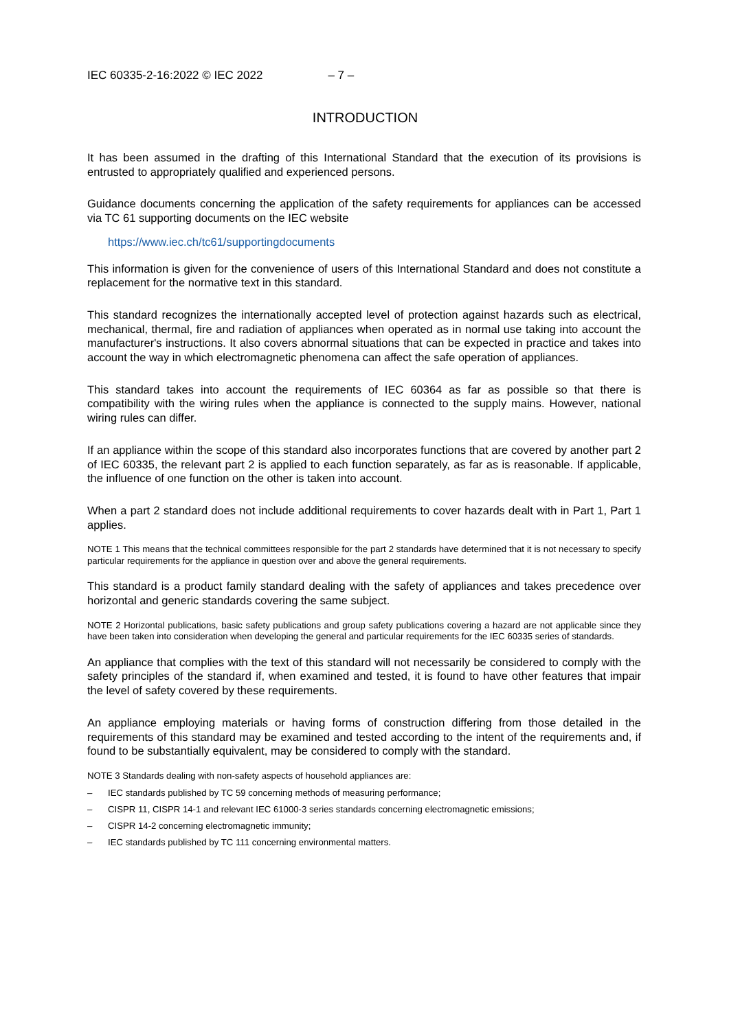IEC 60335-2-16:2022 © IEC 2022 – 7 –
INTRODUCTION
It has been assumed in the drafting of this International Standard that the execution of its provisions is entrusted to appropriately qualified and experienced persons.
Guidance documents concerning the application of the safety requirements for appliances can be accessed via TC 61 supporting documents on the IEC website
https://www.iec.ch/tc61/supportingdocuments
This information is given for the convenience of users of this International Standard and does not constitute a replacement for the normative text in this standard.
This standard recognizes the internationally accepted level of protection against hazards such as electrical, mechanical, thermal, fire and radiation of appliances when operated as in normal use taking into account the manufacturer's instructions. It also covers abnormal situations that can be expected in practice and takes into account the way in which electromagnetic phenomena can affect the safe operation of appliances.
This standard takes into account the requirements of IEC 60364 as far as possible so that there is compatibility with the wiring rules when the appliance is connected to the supply mains. However, national wiring rules can differ.
If an appliance within the scope of this standard also incorporates functions that are covered by another part 2 of IEC 60335, the relevant part 2 is applied to each function separately, as far as is reasonable. If applicable, the influence of one function on the other is taken into account.
When a part 2 standard does not include additional requirements to cover hazards dealt with in Part 1, Part 1 applies.
NOTE 1 This means that the technical committees responsible for the part 2 standards have determined that it is not necessary to specify particular requirements for the appliance in question over and above the general requirements.
This standard is a product family standard dealing with the safety of appliances and takes precedence over horizontal and generic standards covering the same subject.
NOTE 2 Horizontal publications, basic safety publications and group safety publications covering a hazard are not applicable since they have been taken into consideration when developing the general and particular requirements for the IEC 60335 series of standards.
An appliance that complies with the text of this standard will not necessarily be considered to comply with the safety principles of the standard if, when examined and tested, it is found to have other features that impair the level of safety covered by these requirements.
An appliance employing materials or having forms of construction differing from those detailed in the requirements of this standard may be examined and tested according to the intent of the requirements and, if found to be substantially equivalent, may be considered to comply with the standard.
NOTE 3 Standards dealing with non-safety aspects of household appliances are:
– IEC standards published by TC 59 concerning methods of measuring performance;
– CISPR 11, CISPR 14-1 and relevant IEC 61000-3 series standards concerning electromagnetic emissions;
– CISPR 14-2 concerning electromagnetic immunity;
– IEC standards published by TC 111 concerning environmental matters.